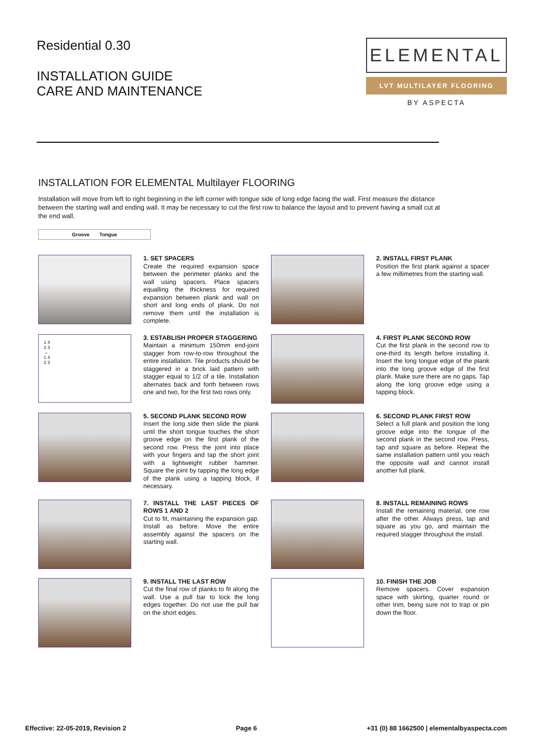Residential 0.30
INSTALLATION GUIDE
CARE AND MAINTENANCE
ELEMENTAL
LVT MULTILAYER FLOORING
BY ASPECTA
INSTALLATION FOR ELEMENTAL Multilayer FLOORING
Installation will move from left to right beginning in the left corner with tongue side of long edge facing the wall. First measure the distance between the starting wall and ending wall. It may be necessary to cut the first row to balance the layout and to prevent having a small cut at the end wall.
Groove Tongue
1. SET SPACERS
Create the required expansion space between the perimeter planks and the wall using spacers. Place spacers equalling the thickness for required expansion between plank and wall on short and long ends of plank. Do not remove them until the installation is complete.
2. INSTALL FIRST PLANK
Position the first plank against a spacer a few millimetres from the starting wall.
1 4
2 3
→
1 4
2 3
3. ESTABLISH PROPER STAGGERING
Maintain a minimum 150mm end-joint stagger from row-to-row throughout the entire installation. Tile products should be staggered in a brick laid pattern with stagger equal to 1/2 of a tile. Installation alternates back and forth between rows one and two, for the first two rows only.
4. FIRST PLANK SECOND ROW
Cut the first plank in the second row to one-third its length before installing it. Insert the long tongue edge of the plank into the long groove edge of the first plank. Make sure there are no gaps. Tap along the long groove edge using a tapping block.
5. SECOND PLANK SECOND ROW
Insert the long side then slide the plank until the short tongue touches the short groove edge on the first plank of the second row. Press the joint into place with your fingers and tap the short joint with a lightweight rubber hammer. Square the joint by tapping the long edge of the plank using a tapping block, if necessary.
6. SECOND PLANK FIRST ROW
Select a full plank and position the long groove edge into the tongue of the second plank in the second row. Press, tap and square as before. Repeat the same installation pattern until you reach the opposite wall and cannot install another full plank.
7. INSTALL THE LAST PIECES OF ROWS 1 AND 2
Cut to fit, maintaining the expansion gap. Install as before. Move the entire assembly against the spacers on the starting wall.
8. INSTALL REMAINING ROWS
Install the remaining material, one row after the other. Always press, tap and square as you go, and maintain the required stagger throughout the install.
9. INSTALL THE LAST ROW
Cut the final row of planks to fit along the wall. Use a pull bar to lock the long edges together. Do not use the pull bar on the short edges.
10. FINISH THE JOB
Remove spacers. Cover expansion space with skirting, quarter round or other trim, being sure not to trap or pin down the floor.
Effective: 22-05-2019, Revision 2 Page 6 +31 (0) 88 1662500 | elementalbyaspecta.com